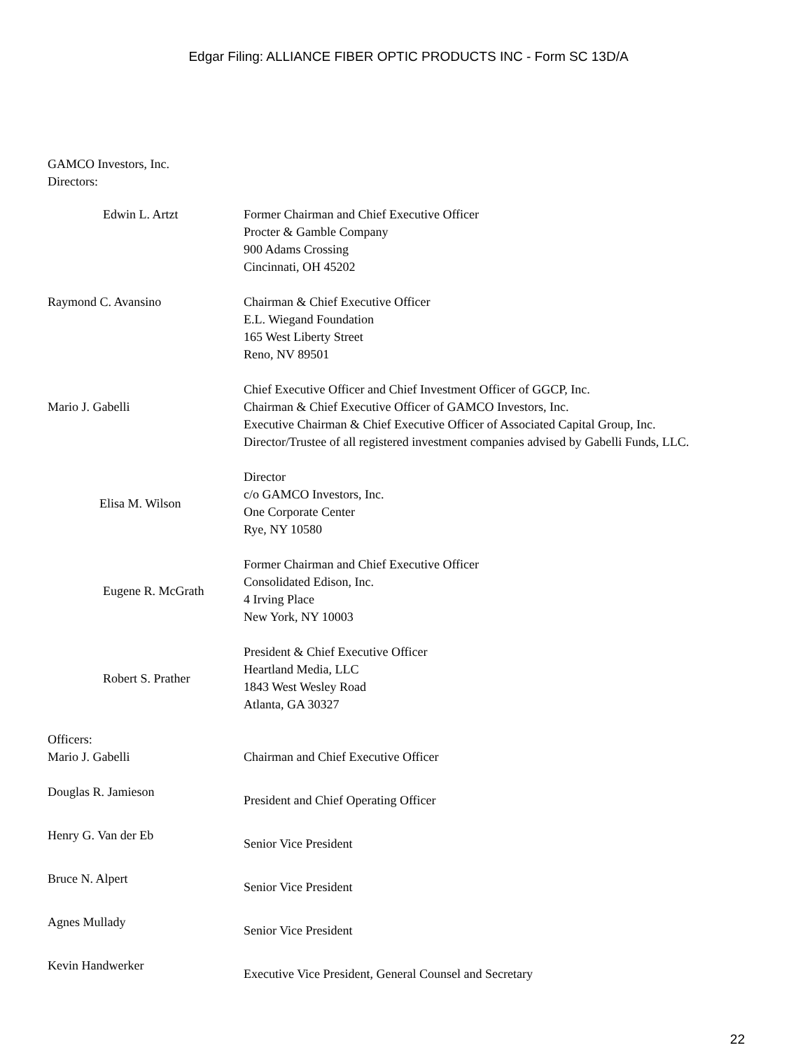Edgar Filing: ALLIANCE FIBER OPTIC PRODUCTS INC - Form SC 13D/A
GAMCO Investors, Inc.
Directors:
| Edwin L. Artzt | Former Chairman and Chief Executive Officer Procter & Gamble Company 900 Adams Crossing Cincinnati, OH 45202 |
| Raymond C. Avansino | Chairman & Chief Executive Officer E.L. Wiegand Foundation 165 West Liberty Street Reno, NV 89501 |
| Mario J. Gabelli | Chief Executive Officer and Chief Investment Officer of GGCP, Inc. Chairman & Chief Executive Officer of GAMCO Investors, Inc. Executive Chairman & Chief Executive Officer of Associated Capital Group, Inc. Director/Trustee of all registered investment companies advised by Gabelli Funds, LLC. |
| Elisa M. Wilson | Director c/o GAMCO Investors, Inc. One Corporate Center Rye, NY 10580 |
| Eugene R. McGrath | Former Chairman and Chief Executive Officer Consolidated Edison, Inc. 4 Irving Place New York, NY 10003 |
| Robert S. Prather | President & Chief Executive Officer Heartland Media, LLC 1843 West Wesley Road Atlanta, GA 30327 |
Officers:
| Mario J. Gabelli | Chairman and Chief Executive Officer |
| Douglas R. Jamieson | President and Chief Operating Officer |
| Henry G. Van der Eb | Senior Vice President |
| Bruce N. Alpert | Senior Vice President |
| Agnes Mullady | Senior Vice President |
| Kevin Handwerker | Executive Vice President, General Counsel and Secretary |
22